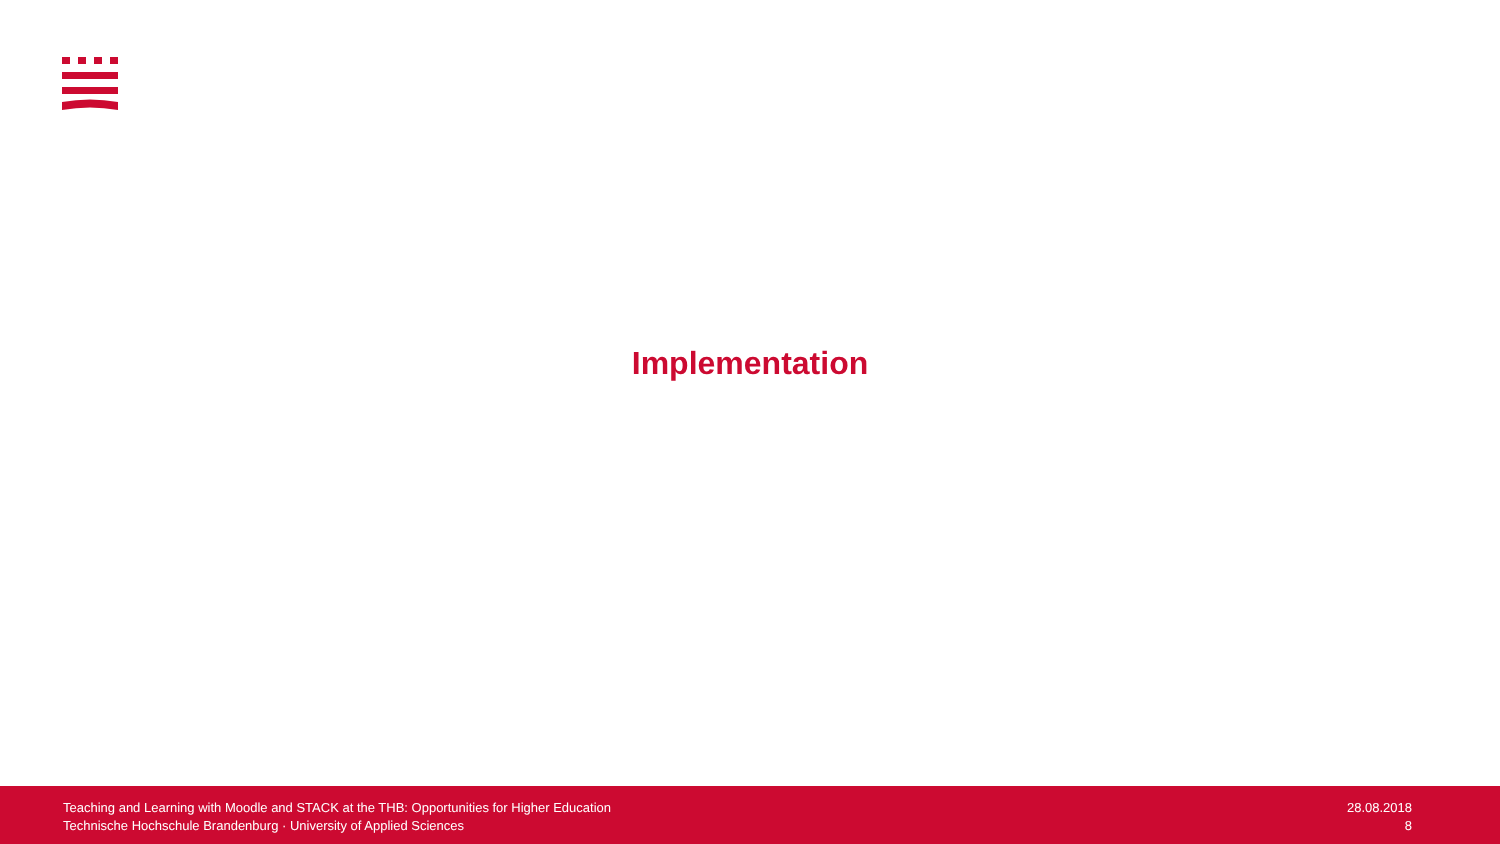Implementation
Teaching and Learning with Moodle and STACK at the THB: Opportunities for Higher Education
Technische Hochschule Brandenburg · University of Applied Sciences
28.08.2018
8